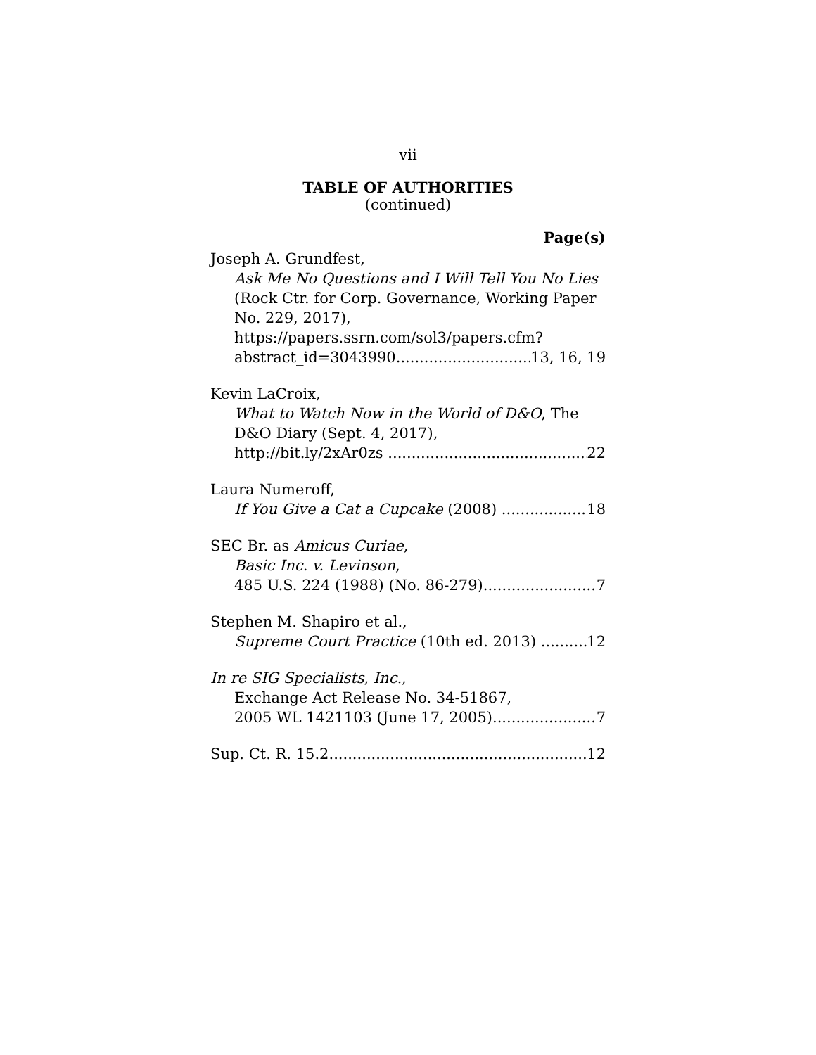vii
TABLE OF AUTHORITIES
(continued)
Page(s)
Joseph A. Grundfest,
Ask Me No Questions and I Will Tell You No Lies (Rock Ctr. for Corp. Governance, Working Paper No. 229, 2017), https://papers.ssrn.com/sol3/papers.cfm?
abstract_id=3043990 13, 16, 19
Kevin LaCroix,
What to Watch Now in the World of D&O, The D&O Diary (Sept. 4, 2017),
http://bit.ly/2xAr0zs 22
Laura Numeroff,
If You Give a Cat a Cupcake (2008) 18
SEC Br. as Amicus Curiae,
Basic Inc. v. Levinson,
485 U.S. 224 (1988) (No. 86-279) 7
Stephen M. Shapiro et al.,
Supreme Court Practice (10th ed. 2013) 12
In re SIG Specialists, Inc.,
Exchange Act Release No. 34-51867,
2005 WL 1421103 (June 17, 2005) 7
Sup. Ct. R. 15.2 12